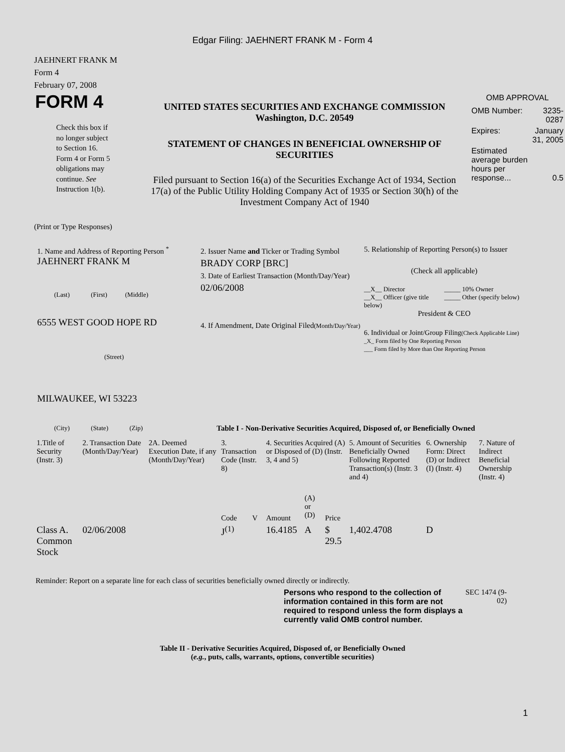Edgar Filing: JAEHNERT FRANK M - Form 4
JAEHNERT FRANK M
Form 4
February 07, 2008
FORM 4
Check this box if no longer subject to Section 16. Form 4 or Form 5 obligations may continue. See Instruction 1(b).
UNITED STATES SECURITIES AND EXCHANGE COMMISSION
Washington, D.C. 20549
STATEMENT OF CHANGES IN BENEFICIAL OWNERSHIP OF SECURITIES
Filed pursuant to Section 16(a) of the Securities Exchange Act of 1934, Section 17(a) of the Public Utility Holding Company Act of 1935 or Section 30(h) of the Investment Company Act of 1940
OMB APPROVAL
| OMB Number: | 3235-0287 |
| Expires: | January 31, 2005 |
| Estimated average burden hours per response... | 0.5 |
(Print or Type Responses)
1. Name and Address of Reporting Person <sup>*</sup>
JAEHNERT FRANK M
(Last) (First) (Middle)
6555 WEST GOOD HOPE RD
(Street)
MILWAUKEE, WI 53223
(City) (State) (Zip)
2. Issuer Name and Ticker or Trading Symbol
BRADY CORP [BRC]
3. Date of Earliest Transaction (Month/Day/Year)
02/06/2008
4. If Amendment, Date Original Filed(Month/Day/Year)
5. Relationship of Reporting Person(s) to Issuer
(Check all applicable)
__X__ Director
__X__ Officer (give title below)
_____ 10% Owner
_____ Other (specify below)
President & CEO
6. Individual or Joint/Group Filing(Check Applicable Line)
_X_ Form filed by One Reporting Person
___ Form filed by More than One Reporting Person
Table I - Non-Derivative Securities Acquired, Disposed of, or Beneficially Owned
| 1.Title of Security (Instr. 3) | 2. Transaction Date (Month/Day/Year) | 2A. Deemed Execution Date, if any (Month/Day/Year) | 3. Transaction Code (Instr. 8) | | 4. Securities Acquired (A) or Disposed of (D) (Instr. 3, 4 and 5) | | | 5. Amount of Securities Beneficially Owned Following Reported Transaction(s) (Instr. 3 and 4) | 6. Ownership Form: Direct (D) or Indirect (I) (Instr. 4) | 7. Nature of Indirect Beneficial Ownership (Instr. 4) |
| --- | --- | --- | --- | --- | --- | --- | --- | --- | --- | --- |
| | | | Code | V | Amount | (A) or (D) | Price | | | |
| Class A. Common Stock | 02/06/2008 | | J<sup>(1)</sup> | | 16.4185 | A | $ 29.5 | 1,402.4708 | D | |
Reminder: Report on a separate line for each class of securities beneficially owned directly or indirectly.
Persons who respond to the collection of information contained in this form are not required to respond unless the form displays a currently valid OMB control number.
SEC 1474 (9-02)
Table II - Derivative Securities Acquired, Disposed of, or Beneficially Owned
(e.g., puts, calls, warrants, options, convertible securities)
1